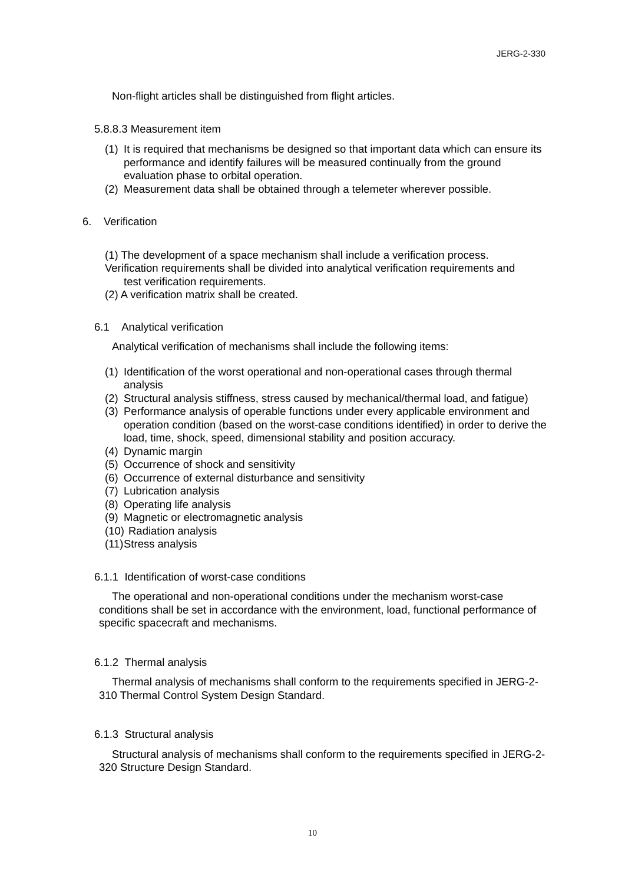JERG-2-330
Non-flight articles shall be distinguished from flight articles.
5.8.8.3 Measurement item
(1) It is required that mechanisms be designed so that important data which can ensure its performance and identify failures will be measured continually from the ground evaluation phase to orbital operation.
(2) Measurement data shall be obtained through a telemeter wherever possible.
6. Verification
(1) The development of a space mechanism shall include a verification process.
Verification requirements shall be divided into analytical verification requirements and
test verification requirements.
(2) A verification matrix shall be created.
6.1 Analytical verification
Analytical verification of mechanisms shall include the following items:
(1) Identification of the worst operational and non-operational cases through thermal analysis
(2) Structural analysis stiffness, stress caused by mechanical/thermal load, and fatigue)
(3) Performance analysis of operable functions under every applicable environment and operation condition (based on the worst-case conditions identified) in order to derive the load, time, shock, speed, dimensional stability and position accuracy.
(4) Dynamic margin
(5) Occurrence of shock and sensitivity
(6) Occurrence of external disturbance and sensitivity
(7) Lubrication analysis
(8) Operating life analysis
(9) Magnetic or electromagnetic analysis
(10) Radiation analysis
(11) Stress analysis
6.1.1 Identification of worst-case conditions
The operational and non-operational conditions under the mechanism worst-case conditions shall be set in accordance with the environment, load, functional performance of specific spacecraft and mechanisms.
6.1.2 Thermal analysis
Thermal analysis of mechanisms shall conform to the requirements specified in JERG-2-310 Thermal Control System Design Standard.
6.1.3 Structural analysis
Structural analysis of mechanisms shall conform to the requirements specified in JERG-2-320 Structure Design Standard.
10